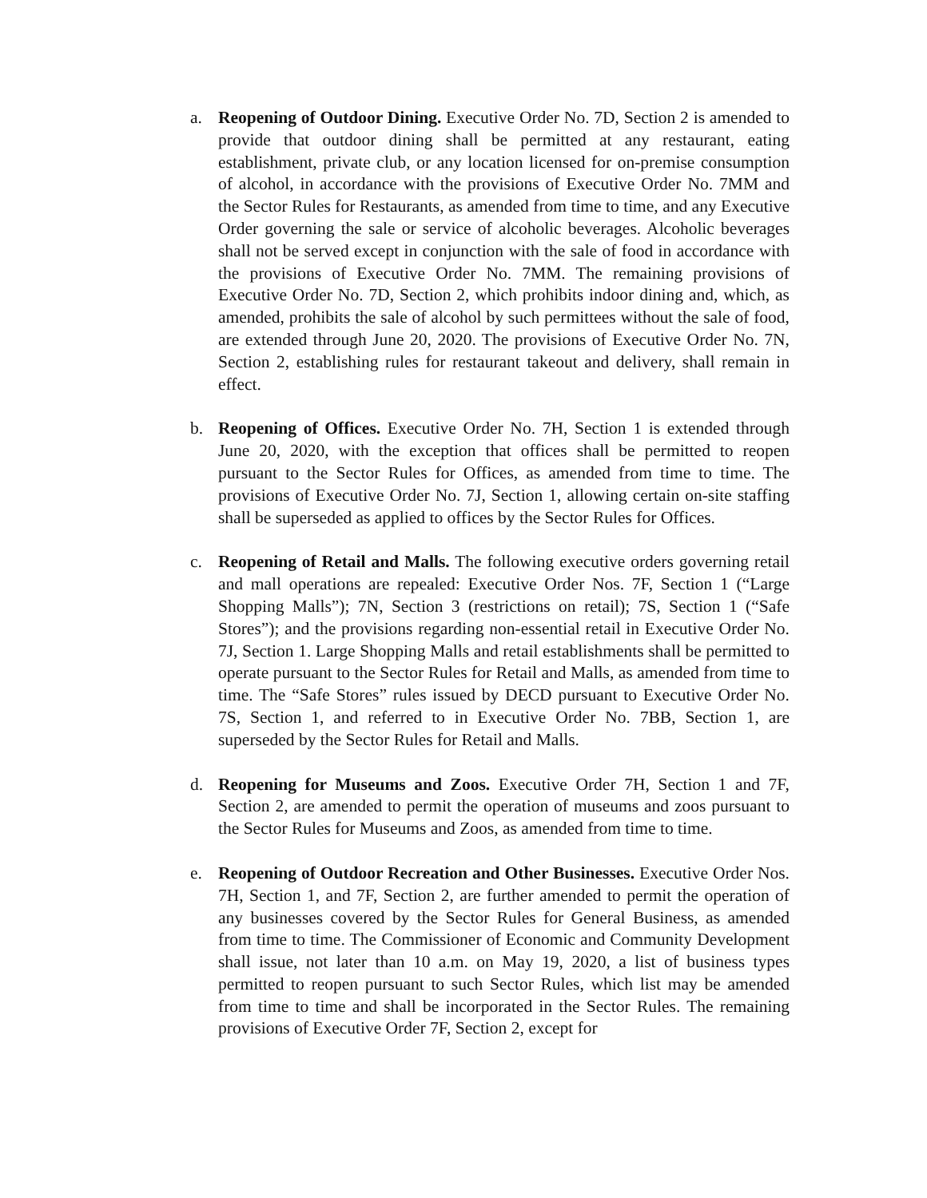a. Reopening of Outdoor Dining. Executive Order No. 7D, Section 2 is amended to provide that outdoor dining shall be permitted at any restaurant, eating establishment, private club, or any location licensed for on-premise consumption of alcohol, in accordance with the provisions of Executive Order No. 7MM and the Sector Rules for Restaurants, as amended from time to time, and any Executive Order governing the sale or service of alcoholic beverages. Alcoholic beverages shall not be served except in conjunction with the sale of food in accordance with the provisions of Executive Order No. 7MM. The remaining provisions of Executive Order No. 7D, Section 2, which prohibits indoor dining and, which, as amended, prohibits the sale of alcohol by such permittees without the sale of food, are extended through June 20, 2020. The provisions of Executive Order No. 7N, Section 2, establishing rules for restaurant takeout and delivery, shall remain in effect.
b. Reopening of Offices. Executive Order No. 7H, Section 1 is extended through June 20, 2020, with the exception that offices shall be permitted to reopen pursuant to the Sector Rules for Offices, as amended from time to time. The provisions of Executive Order No. 7J, Section 1, allowing certain on-site staffing shall be superseded as applied to offices by the Sector Rules for Offices.
c. Reopening of Retail and Malls. The following executive orders governing retail and mall operations are repealed: Executive Order Nos. 7F, Section 1 (“Large Shopping Malls”); 7N, Section 3 (restrictions on retail); 7S, Section 1 (“Safe Stores”); and the provisions regarding non-essential retail in Executive Order No. 7J, Section 1. Large Shopping Malls and retail establishments shall be permitted to operate pursuant to the Sector Rules for Retail and Malls, as amended from time to time. The “Safe Stores” rules issued by DECD pursuant to Executive Order No. 7S, Section 1, and referred to in Executive Order No. 7BB, Section 1, are superseded by the Sector Rules for Retail and Malls.
d. Reopening for Museums and Zoos. Executive Order 7H, Section 1 and 7F, Section 2, are amended to permit the operation of museums and zoos pursuant to the Sector Rules for Museums and Zoos, as amended from time to time.
e. Reopening of Outdoor Recreation and Other Businesses. Executive Order Nos. 7H, Section 1, and 7F, Section 2, are further amended to permit the operation of any businesses covered by the Sector Rules for General Business, as amended from time to time. The Commissioner of Economic and Community Development shall issue, not later than 10 a.m. on May 19, 2020, a list of business types permitted to reopen pursuant to such Sector Rules, which list may be amended from time to time and shall be incorporated in the Sector Rules. The remaining provisions of Executive Order 7F, Section 2, except for